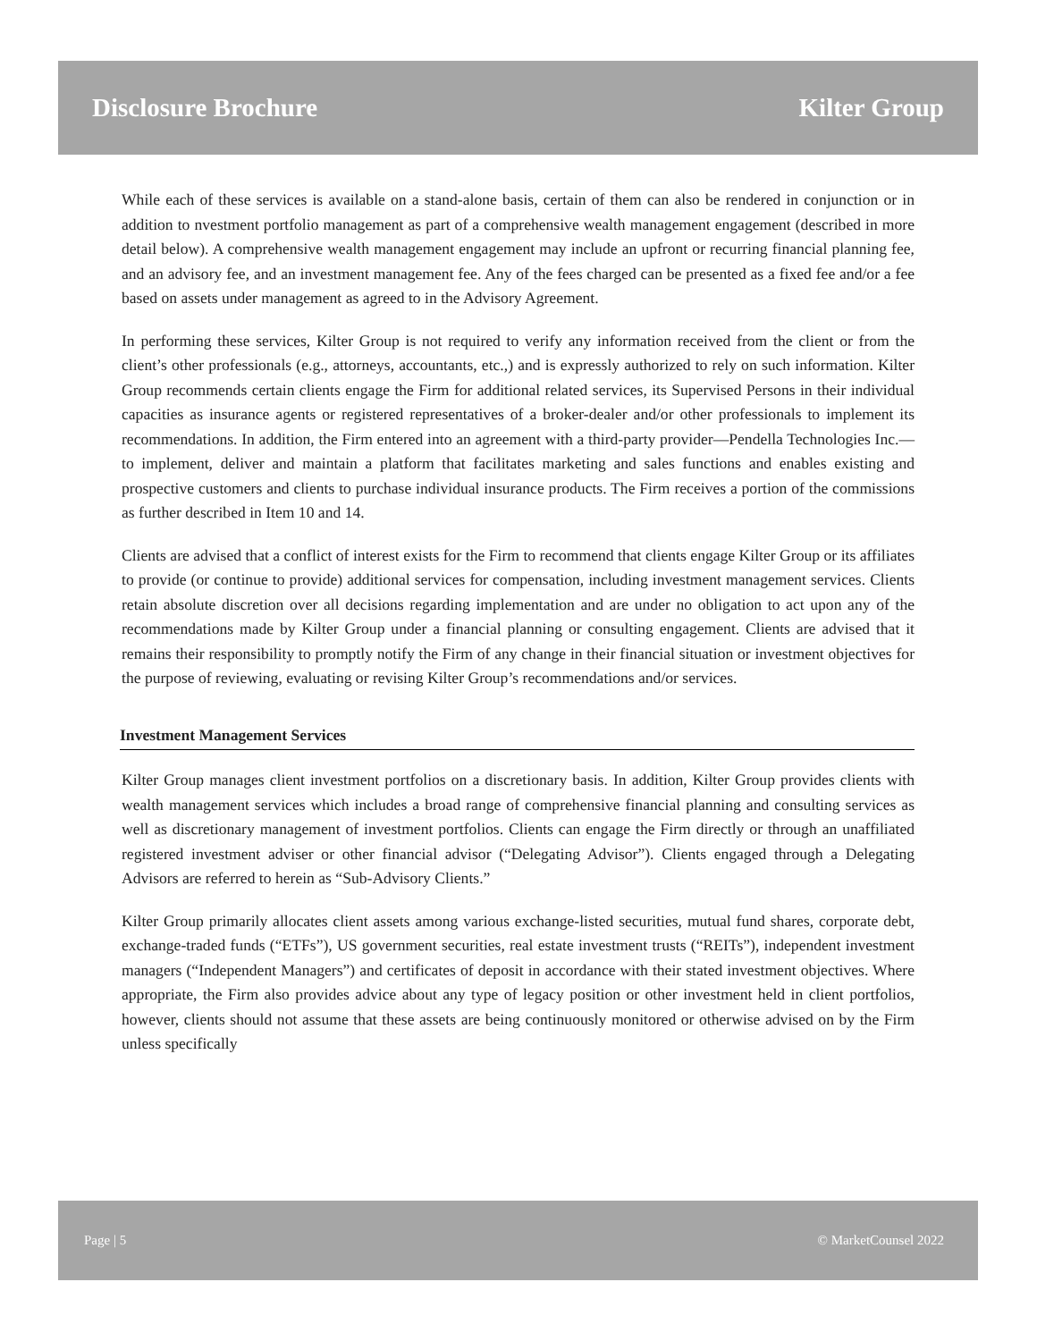Disclosure Brochure Kilter Group
While each of these services is available on a stand-alone basis, certain of them can also be rendered in conjunction or in addition to nvestment portfolio management as part of a comprehensive wealth management engagement (described in more detail below). A comprehensive wealth management engagement may include an upfront or recurring financial planning fee, and an advisory fee, and an investment management fee. Any of the fees charged can be presented as a fixed fee and/or a fee based on assets under management as agreed to in the Advisory Agreement.
In performing these services, Kilter Group is not required to verify any information received from the client or from the client’s other professionals (e.g., attorneys, accountants, etc.,) and is expressly authorized to rely on such information. Kilter Group recommends certain clients engage the Firm for additional related services, its Supervised Persons in their individual capacities as insurance agents or registered representatives of a broker-dealer and/or other professionals to implement its recommendations. In addition, the Firm entered into an agreement with a third-party provider—Pendella Technologies Inc.—to implement, deliver and maintain a platform that facilitates marketing and sales functions and enables existing and prospective customers and clients to purchase individual insurance products. The Firm receives a portion of the commissions as further described in Item 10 and 14.
Clients are advised that a conflict of interest exists for the Firm to recommend that clients engage Kilter Group or its affiliates to provide (or continue to provide) additional services for compensation, including investment management services. Clients retain absolute discretion over all decisions regarding implementation and are under no obligation to act upon any of the recommendations made by Kilter Group under a financial planning or consulting engagement. Clients are advised that it remains their responsibility to promptly notify the Firm of any change in their financial situation or investment objectives for the purpose of reviewing, evaluating or revising Kilter Group’s recommendations and/or services.
Investment Management Services
Kilter Group manages client investment portfolios on a discretionary basis. In addition, Kilter Group provides clients with wealth management services which includes a broad range of comprehensive financial planning and consulting services as well as discretionary management of investment portfolios. Clients can engage the Firm directly or through an unaffiliated registered investment adviser or other financial advisor (“Delegating Advisor”). Clients engaged through a Delegating Advisors are referred to herein as “Sub-Advisory Clients.”
Kilter Group primarily allocates client assets among various exchange-listed securities, mutual fund shares, corporate debt, exchange-traded funds (“ETFs”), US government securities, real estate investment trusts (“REITs”), independent investment managers (“Independent Managers”) and certificates of deposit in accordance with their stated investment objectives. Where appropriate, the Firm also provides advice about any type of legacy position or other investment held in client portfolios, however, clients should not assume that these assets are being continuously monitored or otherwise advised on by the Firm unless specifically
Page | 5 © MarketCounsel 2022